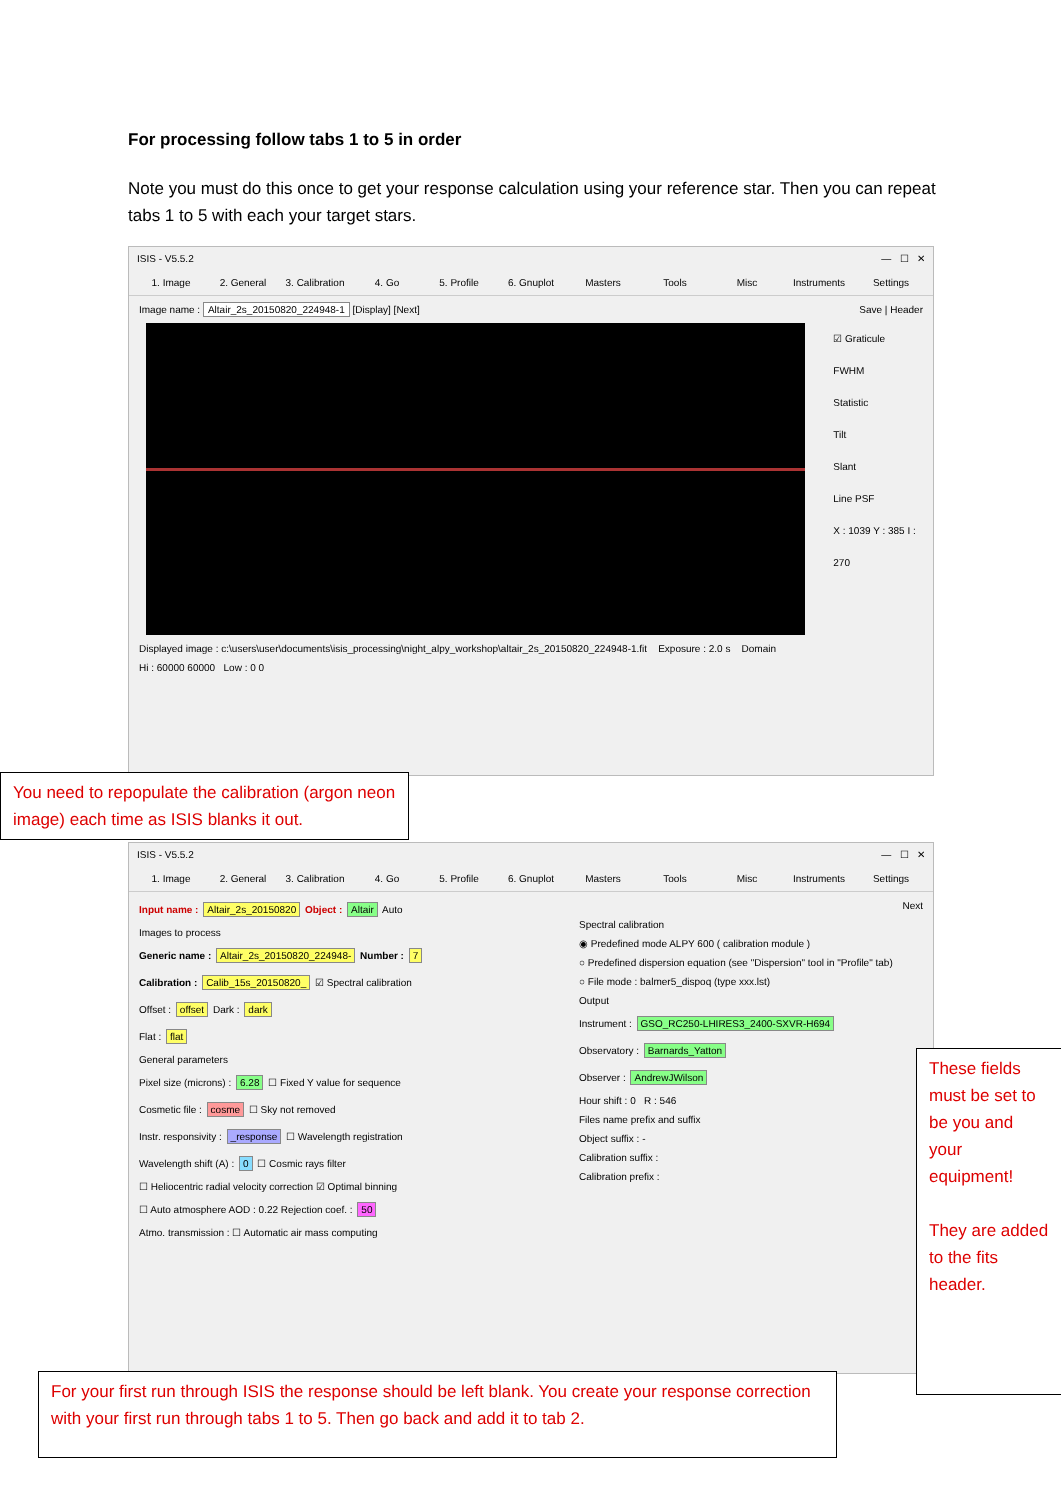For processing follow tabs 1 to 5 in order
Note you must do this once to get your response calculation using your reference star. Then you can repeat tabs 1 to 5 with each your target stars.
ISIS - V5.5.2 — ☐ ✕
1. Image 2. General 3. Calibration 4. Go 5. Profile 6. Gnuplot Masters Tools Misc Instruments Settings
Image name : Altair_2s_20150820_224948-1 [Display] [Next] Save | Header
☑ Graticule
FWHM
Statistic
Tilt
Slant
Line PSF
X : 1039 Y : 385 I : 270
Displayed image : c:\users\user\documents\isis_processing\night_alpy_workshop\altair_2s_20150820_224948-1.fit Exposure : 2.0 s Domain
Hi : 60000 60000 Low : 0 0
You need to repopulate the calibration (argon neon image) each time as ISIS blanks it out.
ISIS - V5.5.2 — ☐ ✕
1. Image 2. General 3. Calibration 4. Go 5. Profile 6. Gnuplot Masters Tools Misc Instruments Settings
Input name : Altair_2s_20150820 Object : Altair Auto
Images to process
Generic name : Altair_2s_20150820_224948- Number : 7
Calibration : Calib_15s_20150820_ ☑ Spectral calibration
Offset : offset Dark : dark
Flat : flat
General parameters
Pixel size (microns) : 6.28 ☐ Fixed Y value for sequence
Cosmetic file : cosme ☐ Sky not removed
Instr. responsivity : _response ☐ Wavelength registration
Wavelength shift (A) : 0 ☐ Cosmic rays filter
☐ Heliocentric radial velocity correction ☑ Optimal binning
☐ Auto atmosphere AOD : 0.22 Rejection coef. : 50
Atmo. transmission : ☐ Automatic air mass computing
Next
Spectral calibration
◉ Predefined mode ALPY 600 ( calibration module )
○ Predefined dispersion equation (see "Dispersion" tool in "Profile" tab)
○ File mode : balmer5_dispoq (type xxx.lst)
Output
Instrument : GSO_RC250-LHIRES3_2400-SXVR-H694
Observatory : Barnards_Yatton
Observer : AndrewJWilson
Hour shift : 0 R : 546
Files name prefix and suffix
Object suffix : -
Calibration suffix :
Calibration prefix :
These fields must be set to be you and your equipment!
They are added to the fits header.
For your first run through ISIS the response should be left blank. You create your response correction with your first run through tabs 1 to 5. Then go back and add it to tab 2.